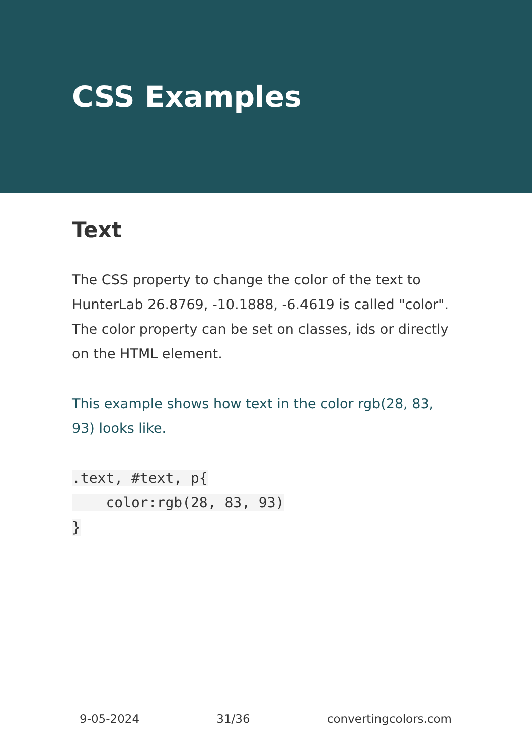CSS Examples
Text
The CSS property to change the color of the text to HunterLab 26.8769, -10.1888, -6.4619 is called "color". The color property can be set on classes, ids or directly on the HTML element.
This example shows how text in the color rgb(28, 83, 93) looks like.
.text, #text, p{
    color:rgb(28, 83, 93)
}
9-05-2024 31/36 convertingcolors.com